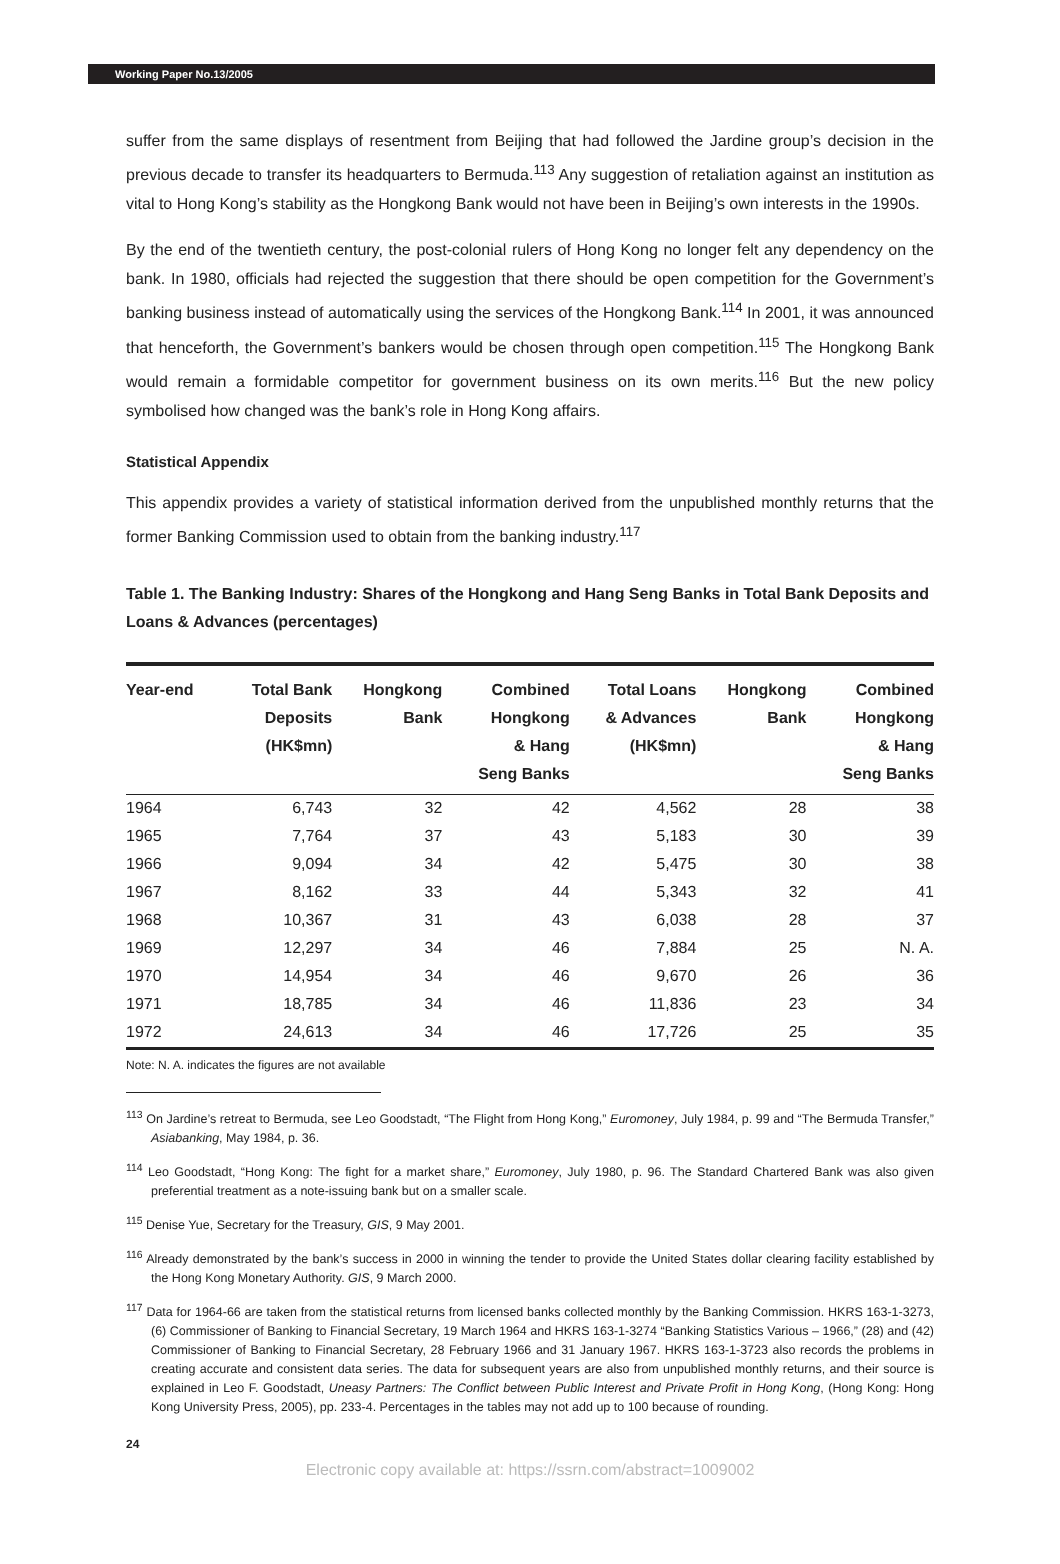Working Paper No.13/2005
suffer from the same displays of resentment from Beijing that had followed the Jardine group’s decision in the previous decade to transfer its headquarters to Bermuda.<sup>113</sup> Any suggestion of retaliation against an institution as vital to Hong Kong’s stability as the Hongkong Bank would not have been in Beijing’s own interests in the 1990s.
By the end of the twentieth century, the post-colonial rulers of Hong Kong no longer felt any dependency on the bank. In 1980, officials had rejected the suggestion that there should be open competition for the Government’s banking business instead of automatically using the services of the Hongkong Bank.<sup>114</sup> In 2001, it was announced that henceforth, the Government’s bankers would be chosen through open competition.<sup>115</sup> The Hongkong Bank would remain a formidable competitor for government business on its own merits.<sup>116</sup> But the new policy symbolised how changed was the bank’s role in Hong Kong affairs.
Statistical Appendix
This appendix provides a variety of statistical information derived from the unpublished monthly returns that the former Banking Commission used to obtain from the banking industry.<sup>117</sup>
Table 1. The Banking Industry: Shares of the Hongkong and Hang Seng Banks in Total Bank Deposits and Loans & Advances (percentages)
| Year-end | Total Bank Deposits (HK$mn) | Hongkong Bank | Combined Hongkong & Hang Seng Banks | Total Loans & Advances (HK$mn) | Hongkong Bank | Combined Hongkong & Hang Seng Banks |
| --- | --- | --- | --- | --- | --- | --- |
| 1964 | 6,743 | 32 | 42 | 4,562 | 28 | 38 |
| 1965 | 7,764 | 37 | 43 | 5,183 | 30 | 39 |
| 1966 | 9,094 | 34 | 42 | 5,475 | 30 | 38 |
| 1967 | 8,162 | 33 | 44 | 5,343 | 32 | 41 |
| 1968 | 10,367 | 31 | 43 | 6,038 | 28 | 37 |
| 1969 | 12,297 | 34 | 46 | 7,884 | 25 | N. A. |
| 1970 | 14,954 | 34 | 46 | 9,670 | 26 | 36 |
| 1971 | 18,785 | 34 | 46 | 11,836 | 23 | 34 |
| 1972 | 24,613 | 34 | 46 | 17,726 | 25 | 35 |
Note: N. A. indicates the figures are not available
<sup>113</sup> On Jardine’s retreat to Bermuda, see Leo Goodstadt, “The Flight from Hong Kong,” Euromoney, July 1984, p. 99 and “The Bermuda Transfer,” Asiabanking, May 1984, p. 36.
<sup>114</sup> Leo Goodstadt, “Hong Kong: The fight for a market share,” Euromoney, July 1980, p. 96. The Standard Chartered Bank was also given preferential treatment as a note-issuing bank but on a smaller scale.
<sup>115</sup> Denise Yue, Secretary for the Treasury, GIS, 9 May 2001.
<sup>116</sup> Already demonstrated by the bank’s success in 2000 in winning the tender to provide the United States dollar clearing facility established by the Hong Kong Monetary Authority. GIS, 9 March 2000.
<sup>117</sup> Data for 1964-66 are taken from the statistical returns from licensed banks collected monthly by the Banking Commission. HKRS 163-1-3273, (6) Commissioner of Banking to Financial Secretary, 19 March 1964 and HKRS 163-1-3274 “Banking Statistics Various – 1966,” (28) and (42) Commissioner of Banking to Financial Secretary, 28 February 1966 and 31 January 1967. HKRS 163-1-3723 also records the problems in creating accurate and consistent data series. The data for subsequent years are also from unpublished monthly returns, and their source is explained in Leo F. Goodstadt, Uneasy Partners: The Conflict between Public Interest and Private Profit in Hong Kong, (Hong Kong: Hong Kong University Press, 2005), pp. 233-4. Percentages in the tables may not add up to 100 because of rounding.
24
Electronic copy available at: https://ssrn.com/abstract=1009002